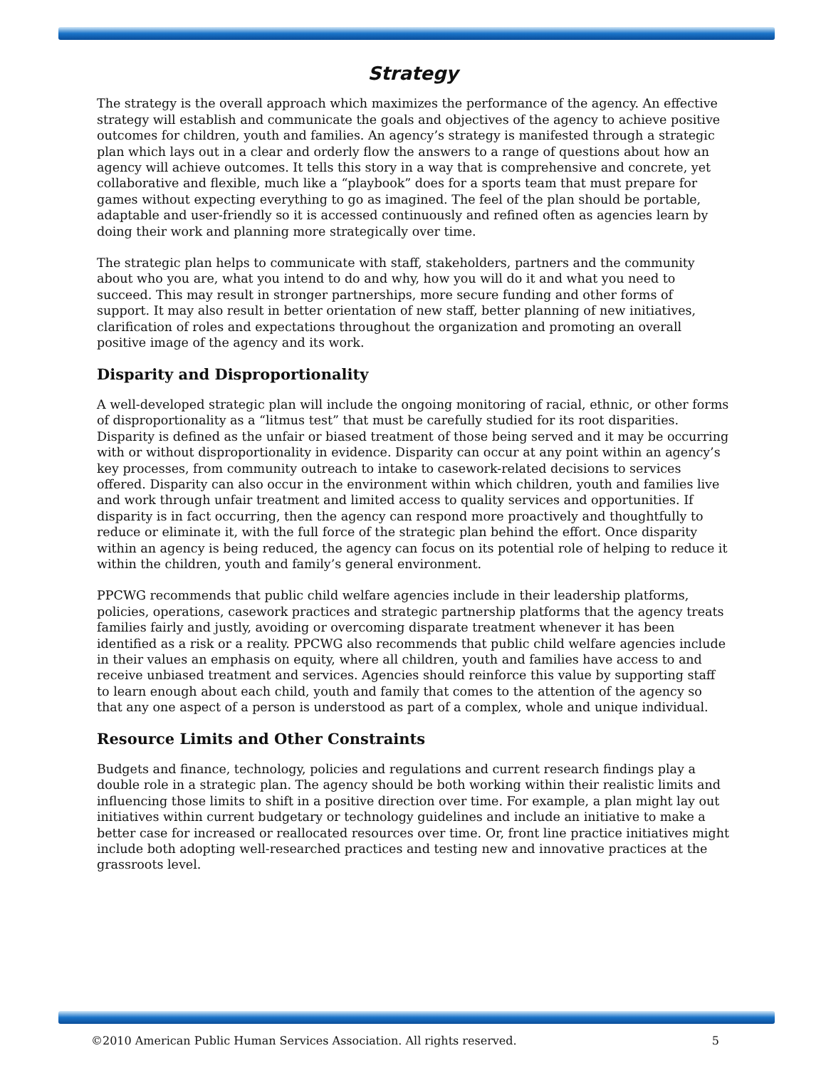Strategy
The strategy is the overall approach which maximizes the performance of the agency. An effective strategy will establish and communicate the goals and objectives of the agency to achieve positive outcomes for children, youth and families. An agency’s strategy is manifested through a strategic plan which lays out in a clear and orderly flow the answers to a range of questions about how an agency will achieve outcomes. It tells this story in a way that is comprehensive and concrete, yet collaborative and flexible, much like a “playbook” does for a sports team that must prepare for games without expecting everything to go as imagined. The feel of the plan should be portable, adaptable and user-friendly so it is accessed continuously and refined often as agencies learn by doing their work and planning more strategically over time.
The strategic plan helps to communicate with staff, stakeholders, partners and the community about who you are, what you intend to do and why, how you will do it and what you need to succeed. This may result in stronger partnerships, more secure funding and other forms of support. It may also result in better orientation of new staff, better planning of new initiatives, clarification of roles and expectations throughout the organization and promoting an overall positive image of the agency and its work.
Disparity and Disproportionality
A well-developed strategic plan will include the ongoing monitoring of racial, ethnic, or other forms of disproportionality as a “litmus test” that must be carefully studied for its root disparities. Disparity is defined as the unfair or biased treatment of those being served and it may be occurring with or without disproportionality in evidence. Disparity can occur at any point within an agency’s key processes, from community outreach to intake to casework-related decisions to services offered. Disparity can also occur in the environment within which children, youth and families live and work through unfair treatment and limited access to quality services and opportunities. If disparity is in fact occurring, then the agency can respond more proactively and thoughtfully to reduce or eliminate it, with the full force of the strategic plan behind the effort. Once disparity within an agency is being reduced, the agency can focus on its potential role of helping to reduce it within the children, youth and family’s general environment.
PPCWG recommends that public child welfare agencies include in their leadership platforms, policies, operations, casework practices and strategic partnership platforms that the agency treats families fairly and justly, avoiding or overcoming disparate treatment whenever it has been identified as a risk or a reality. PPCWG also recommends that public child welfare agencies include in their values an emphasis on equity, where all children, youth and families have access to and receive unbiased treatment and services. Agencies should reinforce this value by supporting staff to learn enough about each child, youth and family that comes to the attention of the agency so that any one aspect of a person is understood as part of a complex, whole and unique individual.
Resource Limits and Other Constraints
Budgets and finance, technology, policies and regulations and current research findings play a double role in a strategic plan. The agency should be both working within their realistic limits and influencing those limits to shift in a positive direction over time. For example, a plan might lay out initiatives within current budgetary or technology guidelines and include an initiative to make a better case for increased or reallocated resources over time. Or, front line practice initiatives might include both adopting well-researched practices and testing new and innovative practices at the grassroots level.
©2010 American Public Human Services Association. All rights reserved. 5